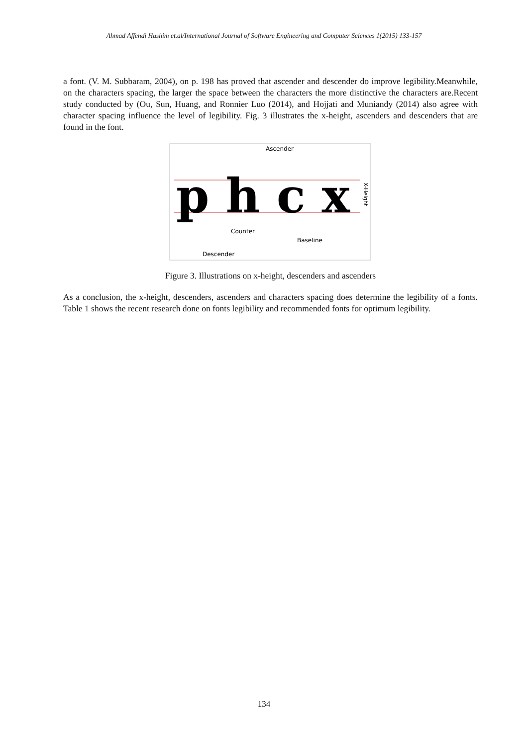Ahmad Affendi Hashim et.al/International Journal of Software Engineering and Computer Sciences 1(2015) 133-157
a font. (V. M. Subbaram, 2004), on p. 198 has proved that ascender and descender do improve legibility.Meanwhile, on the characters spacing, the larger the space between the characters the more distinctive the characters are.Recent study conducted by (Ou, Sun, Huang, and Ronnier Luo (2014), and Hojjati and Muniandy (2014) also agree with character spacing influence the level of legibility. Fig. 3 illustrates the x-height, ascenders and descenders that are found in the font.
p h c x
Ascender
Counter
Baseline
Descender
X-Height
Figure 3. Illustrations on x-height, descenders and ascenders
As a conclusion, the x-height, descenders, ascenders and characters spacing does determine the legibility of a fonts. Table 1 shows the recent research done on fonts legibility and recommended fonts for optimum legibility.
134